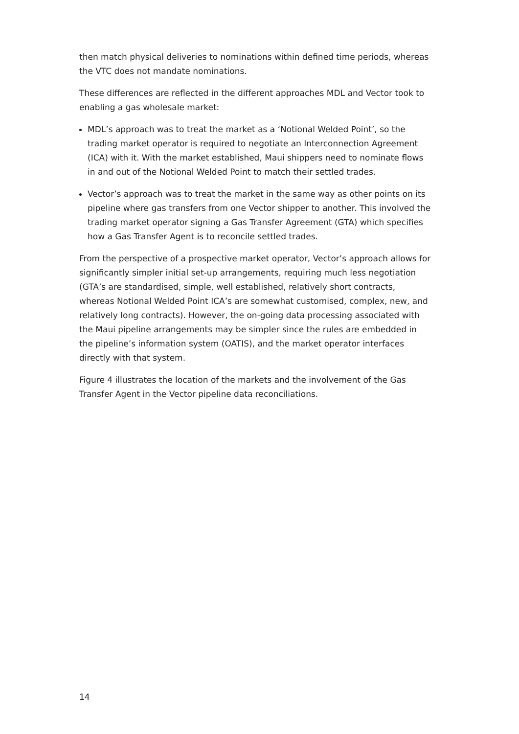then match physical deliveries to nominations within defined time periods, whereas the VTC does not mandate nominations.
These differences are reflected in the different approaches MDL and Vector took to enabling a gas wholesale market:
MDL’s approach was to treat the market as a ‘Notional Welded Point’, so the trading market operator is required to negotiate an Interconnection Agreement (ICA) with it. With the market established, Maui shippers need to nominate flows in and out of the Notional Welded Point to match their settled trades.
Vector’s approach was to treat the market in the same way as other points on its pipeline where gas transfers from one Vector shipper to another. This involved the trading market operator signing a Gas Transfer Agreement (GTA) which specifies how a Gas Transfer Agent is to reconcile settled trades.
From the perspective of a prospective market operator, Vector’s approach allows for significantly simpler initial set-up arrangements, requiring much less negotiation (GTA’s are standardised, simple, well established, relatively short contracts, whereas Notional Welded Point ICA’s are somewhat customised, complex, new, and relatively long contracts). However, the on-going data processing associated with the Maui pipeline arrangements may be simpler since the rules are embedded in the pipeline’s information system (OATIS), and the market operator interfaces directly with that system.
Figure 4 illustrates the location of the markets and the involvement of the Gas Transfer Agent in the Vector pipeline data reconciliations.
14